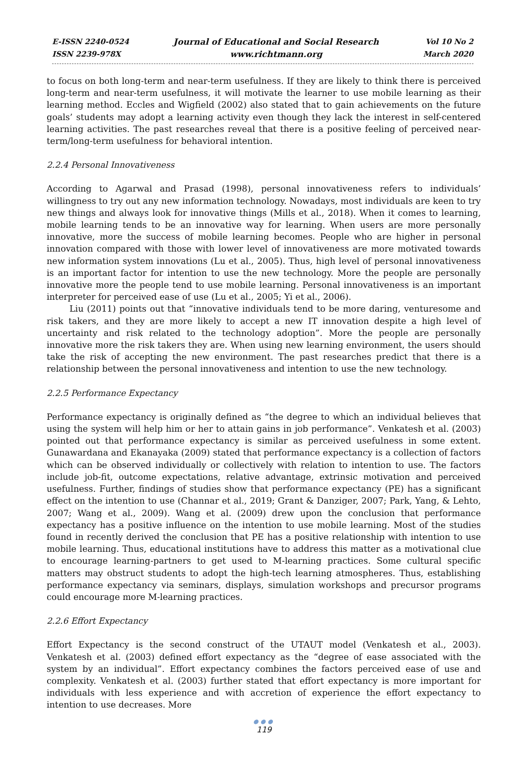E-ISSN 2240-0524
ISSN 2239-978X
Journal of Educational and Social Research
www.richtmann.org
Vol 10 No 2
March 2020
to focus on both long-term and near-term usefulness. If they are likely to think there is perceived long-term and near-term usefulness, it will motivate the learner to use mobile learning as their learning method. Eccles and Wigfield (2002) also stated that to gain achievements on the future goals’ students may adopt a learning activity even though they lack the interest in self-centered learning activities. The past researches reveal that there is a positive feeling of perceived near-term/long-term usefulness for behavioral intention.
2.2.4 Personal Innovativeness
According to Agarwal and Prasad (1998), personal innovativeness refers to individuals’ willingness to try out any new information technology. Nowadays, most individuals are keen to try new things and always look for innovative things (Mills et al., 2018). When it comes to learning, mobile learning tends to be an innovative way for learning. When users are more personally innovative, more the success of mobile learning becomes. People who are higher in personal innovation compared with those with lower level of innovativeness are more motivated towards new information system innovations (Lu et al., 2005). Thus, high level of personal innovativeness is an important factor for intention to use the new technology. More the people are personally innovative more the people tend to use mobile learning. Personal innovativeness is an important interpreter for perceived ease of use (Lu et al., 2005; Yi et al., 2006).
Liu (2011) points out that “innovative individuals tend to be more daring, venturesome and risk takers, and they are more likely to accept a new IT innovation despite a high level of uncertainty and risk related to the technology adoption”. More the people are personally innovative more the risk takers they are. When using new learning environment, the users should take the risk of accepting the new environment. The past researches predict that there is a relationship between the personal innovativeness and intention to use the new technology.
2.2.5 Performance Expectancy
Performance expectancy is originally defined as “the degree to which an individual believes that using the system will help him or her to attain gains in job performance”. Venkatesh et al. (2003) pointed out that performance expectancy is similar as perceived usefulness in some extent. Gunawardana and Ekanayaka (2009) stated that performance expectancy is a collection of factors which can be observed individually or collectively with relation to intention to use. The factors include job-fit, outcome expectations, relative advantage, extrinsic motivation and perceived usefulness. Further, findings of studies show that performance expectancy (PE) has a significant effect on the intention to use (Channar et al., 2019; Grant & Danziger, 2007; Park, Yang, & Lehto, 2007; Wang et al., 2009). Wang et al. (2009) drew upon the conclusion that performance expectancy has a positive influence on the intention to use mobile learning. Most of the studies found in recently derived the conclusion that PE has a positive relationship with intention to use mobile learning. Thus, educational institutions have to address this matter as a motivational clue to encourage learning-partners to get used to M-learning practices. Some cultural specific matters may obstruct students to adopt the high-tech learning atmospheres. Thus, establishing performance expectancy via seminars, displays, simulation workshops and precursor programs could encourage more M-learning practices.
2.2.6 Effort Expectancy
Effort Expectancy is the second construct of the UTAUT model (Venkatesh et al., 2003). Venkatesh et al. (2003) defined effort expectancy as the “degree of ease associated with the system by an individual”. Effort expectancy combines the factors perceived ease of use and complexity. Venkatesh et al. (2003) further stated that effort expectancy is more important for individuals with less experience and with accretion of experience the effort expectancy to intention to use decreases. More
●●●
119